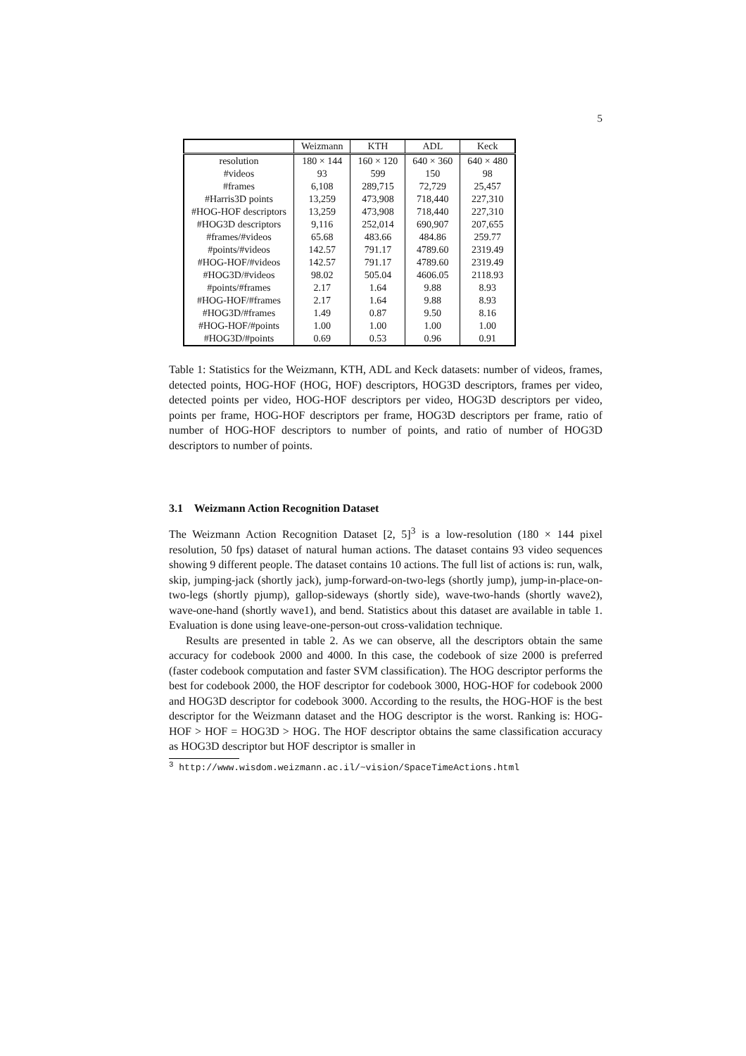5
| | Weizmann | KTH | ADL | Keck |
| --- | --- | --- | --- | --- |
| resolution | 180 × 144 | 160 × 120 | 640 × 360 | 640 × 480 |
| #videos | 93 | 599 | 150 | 98 |
| #frames | 6,108 | 289,715 | 72,729 | 25,457 |
| #Harris3D points | 13,259 | 473,908 | 718,440 | 227,310 |
| #HOG-HOF descriptors | 13,259 | 473,908 | 718,440 | 227,310 |
| #HOG3D descriptors | 9,116 | 252,014 | 690,907 | 207,655 |
| #frames/#videos | 65.68 | 483.66 | 484.86 | 259.77 |
| #points/#videos | 142.57 | 791.17 | 4789.60 | 2319.49 |
| #HOG-HOF/#videos | 142.57 | 791.17 | 4789.60 | 2319.49 |
| #HOG3D/#videos | 98.02 | 505.04 | 4606.05 | 2118.93 |
| #points/#frames | 2.17 | 1.64 | 9.88 | 8.93 |
| #HOG-HOF/#frames | 2.17 | 1.64 | 9.88 | 8.93 |
| #HOG3D/#frames | 1.49 | 0.87 | 9.50 | 8.16 |
| #HOG-HOF/#points | 1.00 | 1.00 | 1.00 | 1.00 |
| #HOG3D/#points | 0.69 | 0.53 | 0.96 | 0.91 |
Table 1: Statistics for the Weizmann, KTH, ADL and Keck datasets: number of videos, frames, detected points, HOG-HOF (HOG, HOF) descriptors, HOG3D descriptors, frames per video, detected points per video, HOG-HOF descriptors per video, HOG3D descriptors per video, points per frame, HOG-HOF descriptors per frame, HOG3D descriptors per frame, ratio of number of HOG-HOF descriptors to number of points, and ratio of number of HOG3D descriptors to number of points.
3.1 Weizmann Action Recognition Dataset
The Weizmann Action Recognition Dataset [2, 5]<sup>3</sup> is a low-resolution (180 × 144 pixel resolution, 50 fps) dataset of natural human actions. The dataset contains 93 video sequences showing 9 different people. The dataset contains 10 actions. The full list of actions is: run, walk, skip, jumping-jack (shortly jack), jump-forward-on-two-legs (shortly jump), jump-in-place-on-two-legs (shortly pjump), gallop-sideways (shortly side), wave-two-hands (shortly wave2), wave-one-hand (shortly wave1), and bend. Statistics about this dataset are available in table 1. Evaluation is done using leave-one-person-out cross-validation technique.
Results are presented in table 2. As we can observe, all the descriptors obtain the same accuracy for codebook 2000 and 4000. In this case, the codebook of size 2000 is preferred (faster codebook computation and faster SVM classification). The HOG descriptor performs the best for codebook 2000, the HOF descriptor for codebook 3000, HOG-HOF for codebook 2000 and HOG3D descriptor for codebook 3000. According to the results, the HOG-HOF is the best descriptor for the Weizmann dataset and the HOG descriptor is the worst. Ranking is: HOG-HOF > HOF = HOG3D > HOG. The HOF descriptor obtains the same classification accuracy as HOG3D descriptor but HOF descriptor is smaller in
<sup>3</sup> http://www.wisdom.weizmann.ac.il/~vision/SpaceTimeActions.html